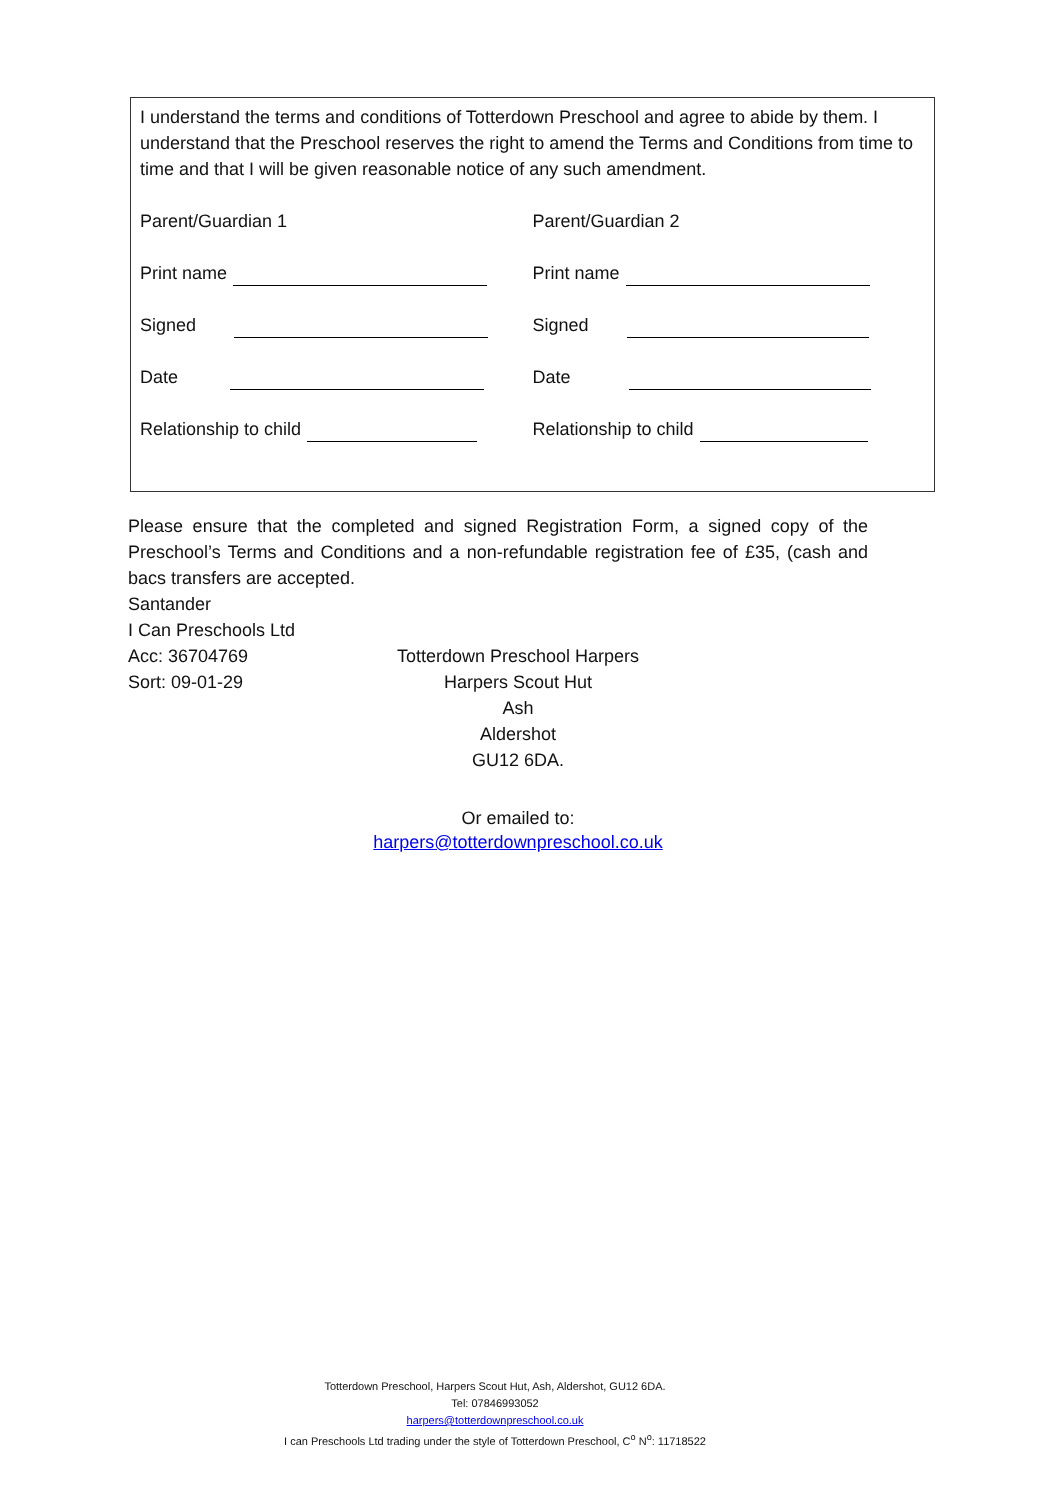I understand the terms and conditions of Totterdown Preschool and agree to abide by them. I understand that the Preschool reserves the right to amend the Terms and Conditions from time to time and that I will be given reasonable notice of any such amendment.
Parent/Guardian 1 Parent/Guardian 2
Print name Print name
Signed Signed
Date Date
Relationship to child Relationship to child
Please ensure that the completed and signed Registration Form, a signed copy of the Preschool’s Terms and Conditions and a non-refundable registration fee of £35, (cash and bacs transfers are accepted.
Santander
I Can Preschools Ltd
Acc: 36704769
Sort: 09-01-29
Totterdown Preschool Harpers
Harpers Scout Hut
Ash
Aldershot
GU12 6DA.
Or emailed to:
harpers@totterdownpreschool.co.uk
Totterdown Preschool, Harpers Scout Hut, Ash, Aldershot, GU12 6DA.
Tel: 07846993052
harpers@totterdownpreschool.co.uk
I can Preschools Ltd trading under the style of Totterdown Preschool, C<sup>o</sup> N<sup>o</sup>: 11718522